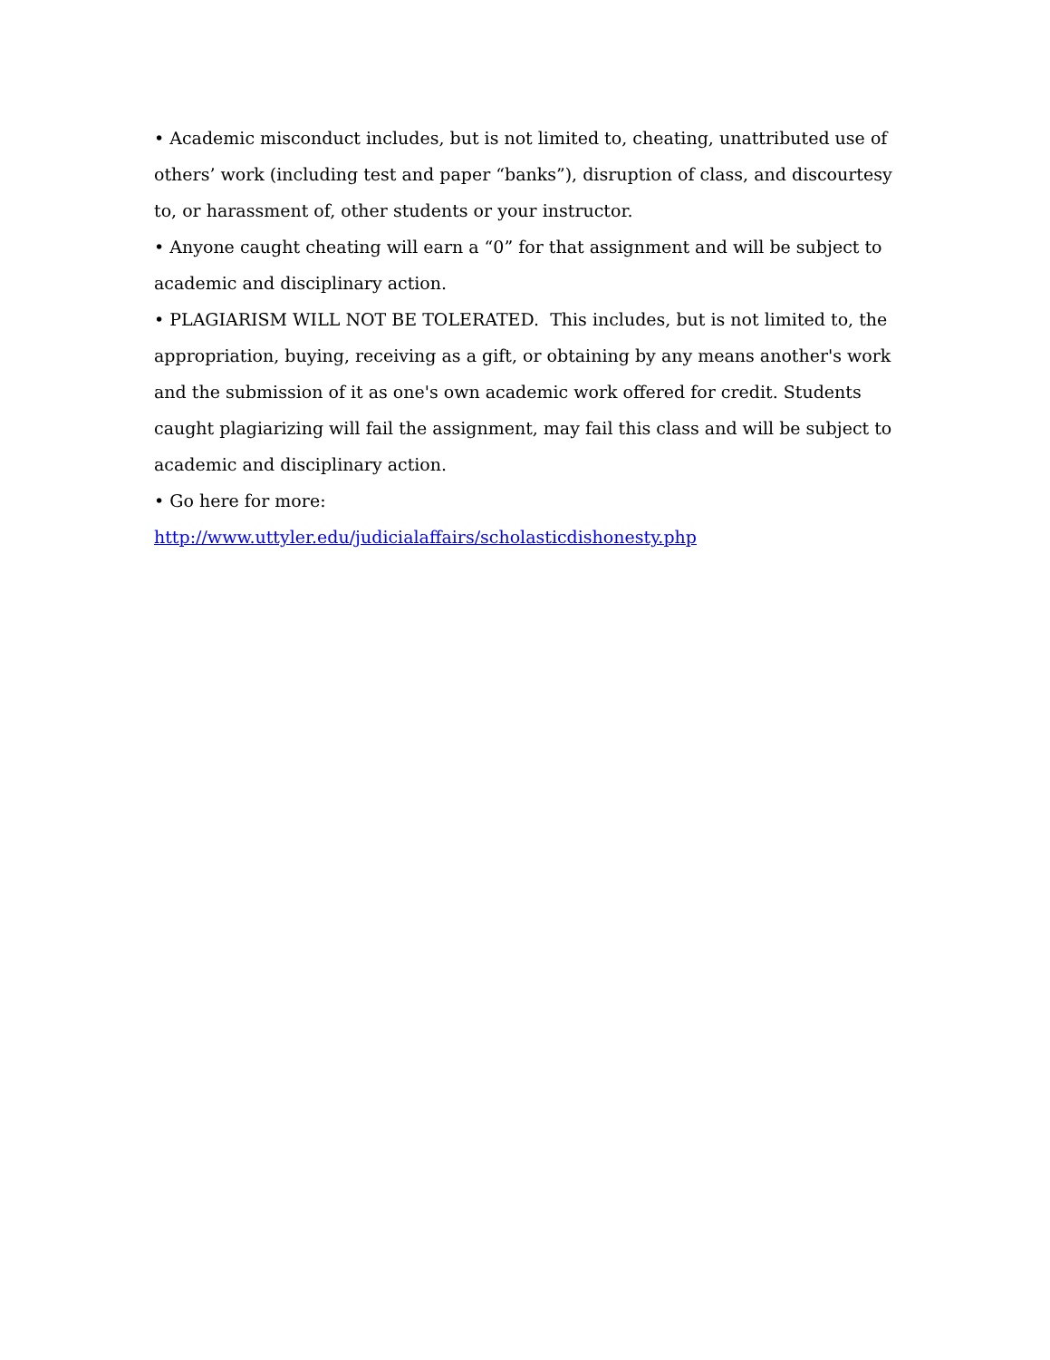• Academic misconduct includes, but is not limited to, cheating, unattributed use of others’ work (including test and paper “banks”), disruption of class, and discourtesy to, or harassment of, other students or your instructor.
• Anyone caught cheating will earn a “0” for that assignment and will be subject to academic and disciplinary action.
• PLAGIARISM WILL NOT BE TOLERATED. This includes, but is not limited to, the appropriation, buying, receiving as a gift, or obtaining by any means another's work and the submission of it as one's own academic work offered for credit. Students caught plagiarizing will fail the assignment, may fail this class and will be subject to academic and disciplinary action.
• Go here for more:
http://www.uttyler.edu/judicialaffairs/scholasticdishonesty.php